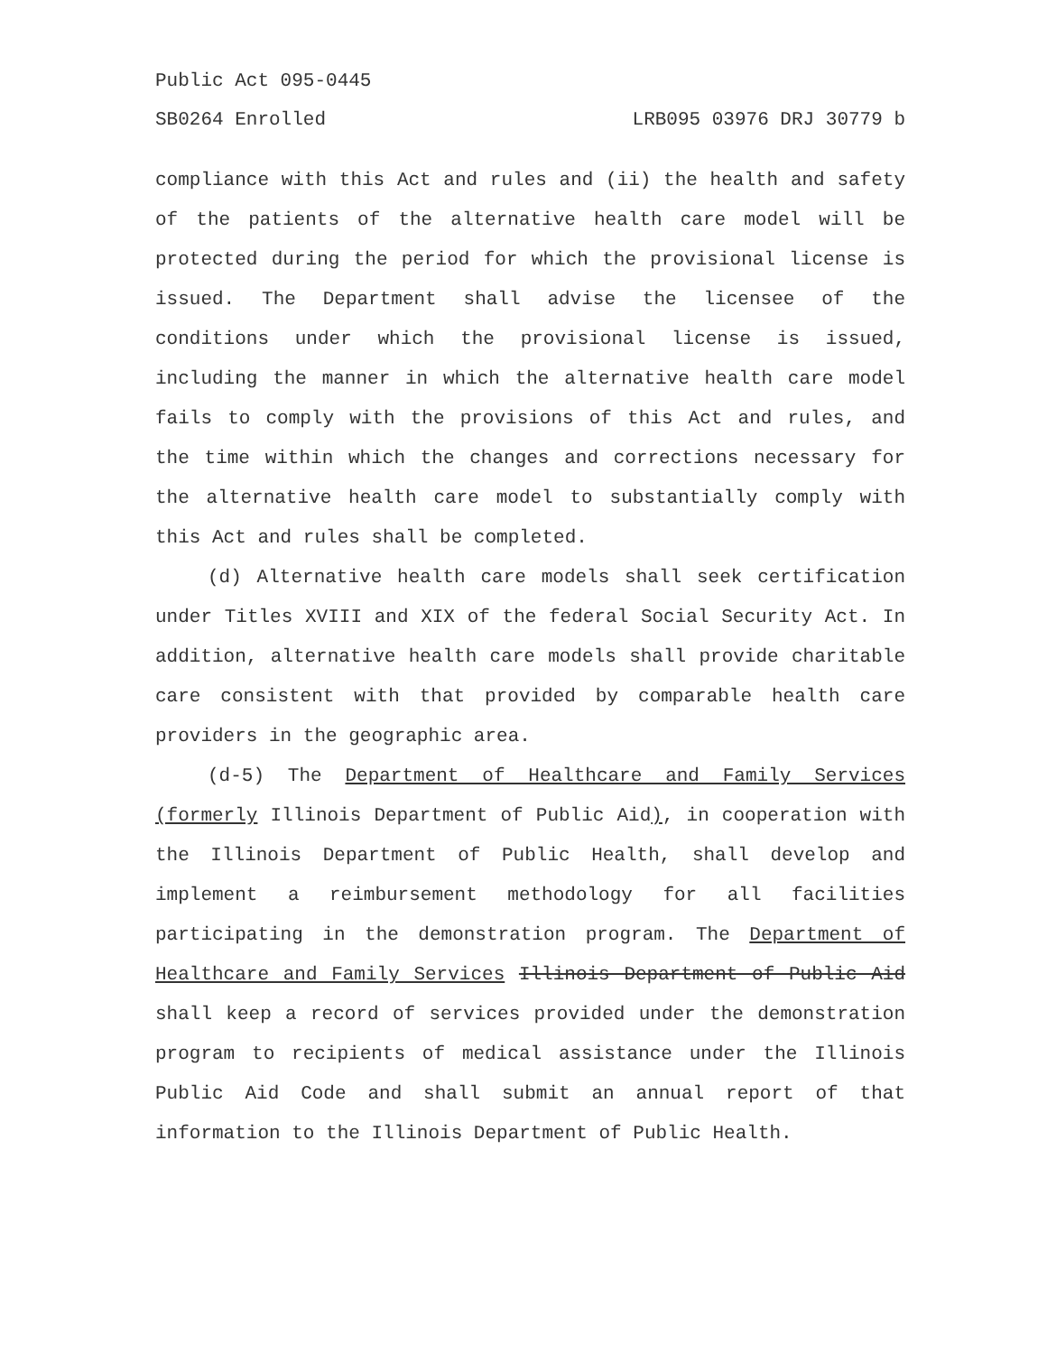Public Act 095-0445
SB0264 Enrolled LRB095 03976 DRJ 30779 b
compliance with this Act and rules and (ii) the health and safety of the patients of the alternative health care model will be protected during the period for which the provisional license is issued. The Department shall advise the licensee of the conditions under which the provisional license is issued, including the manner in which the alternative health care model fails to comply with the provisions of this Act and rules, and the time within which the changes and corrections necessary for the alternative health care model to substantially comply with this Act and rules shall be completed.
(d) Alternative health care models shall seek certification under Titles XVIII and XIX of the federal Social Security Act. In addition, alternative health care models shall provide charitable care consistent with that provided by comparable health care providers in the geographic area.
(d-5) The Department of Healthcare and Family Services (formerly Illinois Department of Public Aid), in cooperation with the Illinois Department of Public Health, shall develop and implement a reimbursement methodology for all facilities participating in the demonstration program. The Department of Healthcare and Family Services Illinois Department of Public Aid shall keep a record of services provided under the demonstration program to recipients of medical assistance under the Illinois Public Aid Code and shall submit an annual report of that information to the Illinois Department of Public Health.